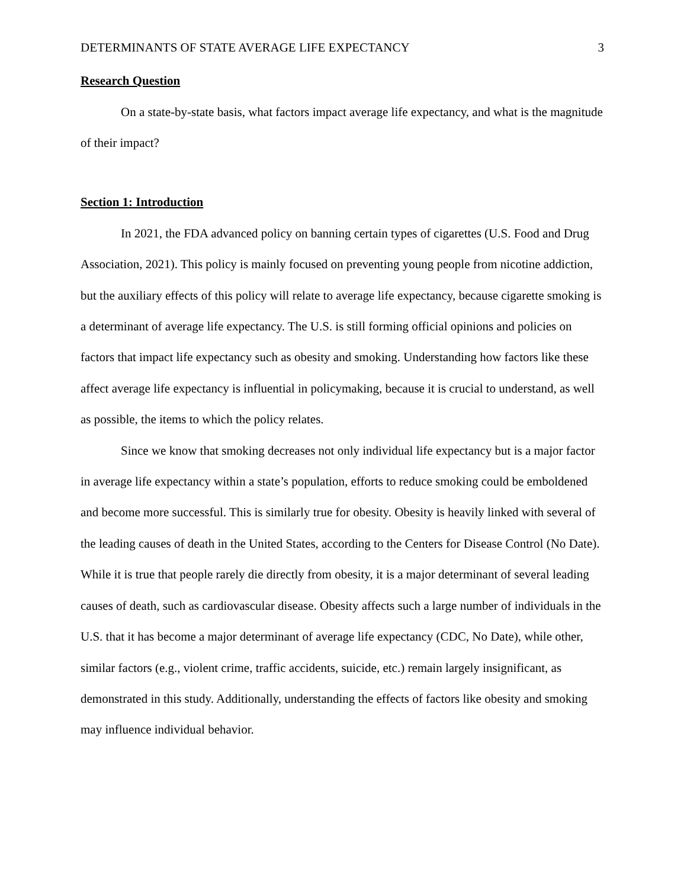DETERMINANTS OF STATE AVERAGE LIFE EXPECTANCY 3
Research Question
On a state-by-state basis, what factors impact average life expectancy, and what is the magnitude of their impact?
Section 1: Introduction
In 2021, the FDA advanced policy on banning certain types of cigarettes (U.S. Food and Drug Association, 2021). This policy is mainly focused on preventing young people from nicotine addiction, but the auxiliary effects of this policy will relate to average life expectancy, because cigarette smoking is a determinant of average life expectancy. The U.S. is still forming official opinions and policies on factors that impact life expectancy such as obesity and smoking. Understanding how factors like these affect average life expectancy is influential in policymaking, because it is crucial to understand, as well as possible, the items to which the policy relates.
Since we know that smoking decreases not only individual life expectancy but is a major factor in average life expectancy within a state’s population, efforts to reduce smoking could be emboldened and become more successful. This is similarly true for obesity. Obesity is heavily linked with several of the leading causes of death in the United States, according to the Centers for Disease Control (No Date). While it is true that people rarely die directly from obesity, it is a major determinant of several leading causes of death, such as cardiovascular disease. Obesity affects such a large number of individuals in the U.S. that it has become a major determinant of average life expectancy (CDC, No Date), while other, similar factors (e.g., violent crime, traffic accidents, suicide, etc.) remain largely insignificant, as demonstrated in this study. Additionally, understanding the effects of factors like obesity and smoking may influence individual behavior.